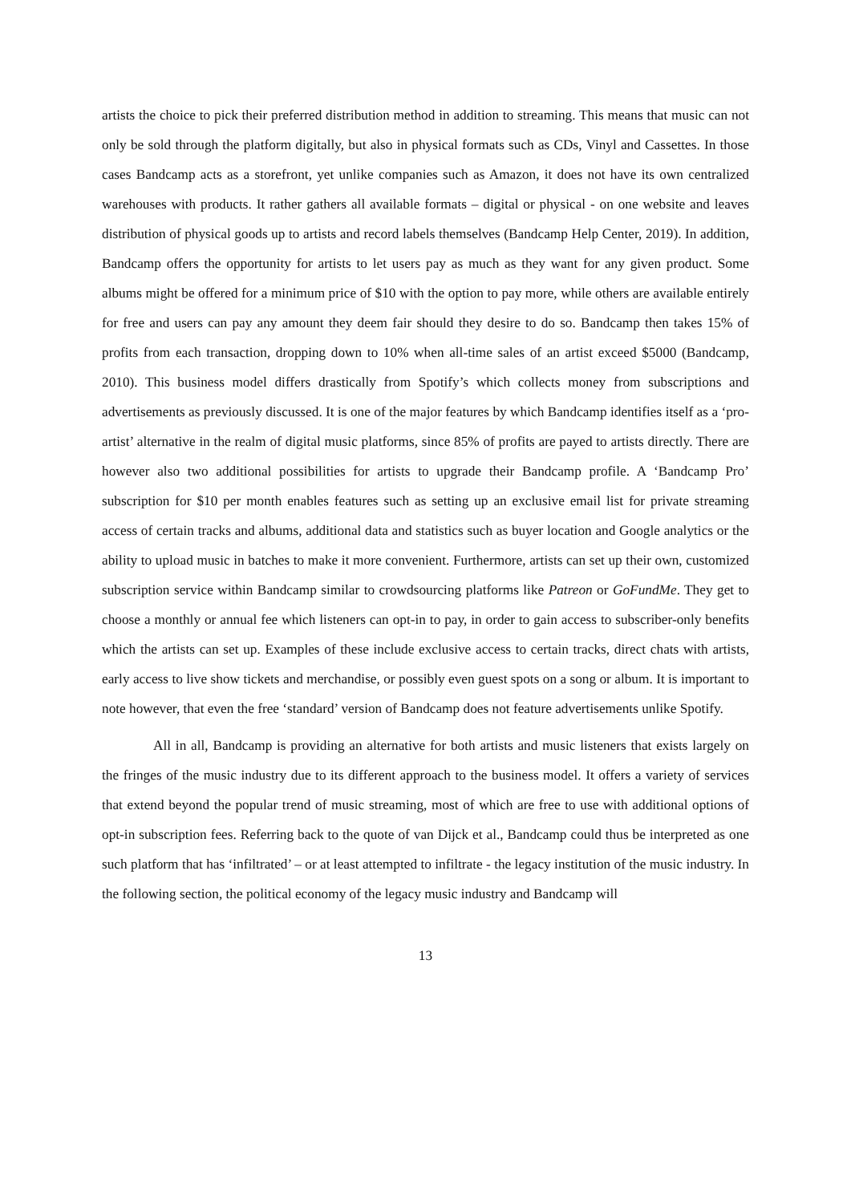artists the choice to pick their preferred distribution method in addition to streaming. This means that music can not only be sold through the platform digitally, but also in physical formats such as CDs, Vinyl and Cassettes. In those cases Bandcamp acts as a storefront, yet unlike companies such as Amazon, it does not have its own centralized warehouses with products. It rather gathers all available formats – digital or physical - on one website and leaves distribution of physical goods up to artists and record labels themselves (Bandcamp Help Center, 2019). In addition, Bandcamp offers the opportunity for artists to let users pay as much as they want for any given product. Some albums might be offered for a minimum price of $10 with the option to pay more, while others are available entirely for free and users can pay any amount they deem fair should they desire to do so. Bandcamp then takes 15% of profits from each transaction, dropping down to 10% when all-time sales of an artist exceed $5000 (Bandcamp, 2010). This business model differs drastically from Spotify’s which collects money from subscriptions and advertisements as previously discussed. It is one of the major features by which Bandcamp identifies itself as a ‘pro-artist’ alternative in the realm of digital music platforms, since 85% of profits are payed to artists directly. There are however also two additional possibilities for artists to upgrade their Bandcamp profile. A ‘Bandcamp Pro’ subscription for $10 per month enables features such as setting up an exclusive email list for private streaming access of certain tracks and albums, additional data and statistics such as buyer location and Google analytics or the ability to upload music in batches to make it more convenient. Furthermore, artists can set up their own, customized subscription service within Bandcamp similar to crowdsourcing platforms like Patreon or GoFundMe. They get to choose a monthly or annual fee which listeners can opt-in to pay, in order to gain access to subscriber-only benefits which the artists can set up. Examples of these include exclusive access to certain tracks, direct chats with artists, early access to live show tickets and merchandise, or possibly even guest spots on a song or album. It is important to note however, that even the free ‘standard’ version of Bandcamp does not feature advertisements unlike Spotify.
All in all, Bandcamp is providing an alternative for both artists and music listeners that exists largely on the fringes of the music industry due to its different approach to the business model. It offers a variety of services that extend beyond the popular trend of music streaming, most of which are free to use with additional options of opt-in subscription fees. Referring back to the quote of van Dijck et al., Bandcamp could thus be interpreted as one such platform that has ‘infiltrated’ – or at least attempted to infiltrate - the legacy institution of the music industry. In the following section, the political economy of the legacy music industry and Bandcamp will
13